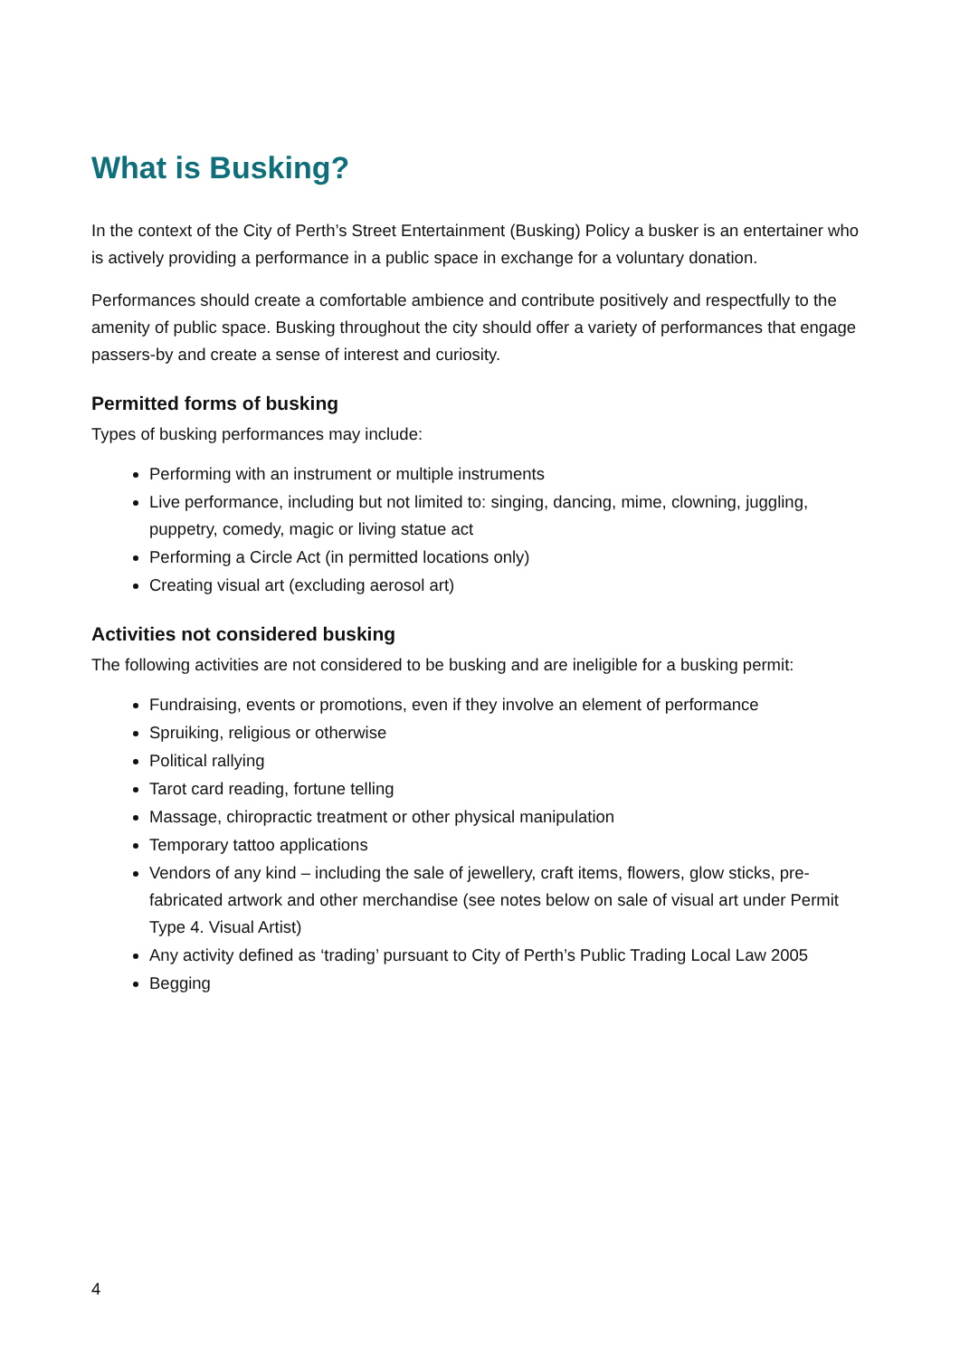What is Busking?
In the context of the City of Perth’s Street Entertainment (Busking) Policy a busker is an entertainer who is actively providing a performance in a public space in exchange for a voluntary donation.
Performances should create a comfortable ambience and contribute positively and respectfully to the amenity of public space. Busking throughout the city should offer a variety of performances that engage passers-by and create a sense of interest and curiosity.
Permitted forms of busking
Types of busking performances may include:
Performing with an instrument or multiple instruments
Live performance, including but not limited to: singing, dancing, mime, clowning, juggling, puppetry, comedy, magic or living statue act
Performing a Circle Act (in permitted locations only)
Creating visual art (excluding aerosol art)
Activities not considered busking
The following activities are not considered to be busking and are ineligible for a busking permit:
Fundraising, events or promotions, even if they involve an element of performance
Spruiking, religious or otherwise
Political rallying
Tarot card reading, fortune telling
Massage, chiropractic treatment or other physical manipulation
Temporary tattoo applications
Vendors of any kind – including the sale of jewellery, craft items, flowers, glow sticks, pre-fabricated artwork and other merchandise (see notes below on sale of visual art under Permit Type 4. Visual Artist)
Any activity defined as ‘trading’ pursuant to City of Perth’s Public Trading Local Law 2005
Begging
4